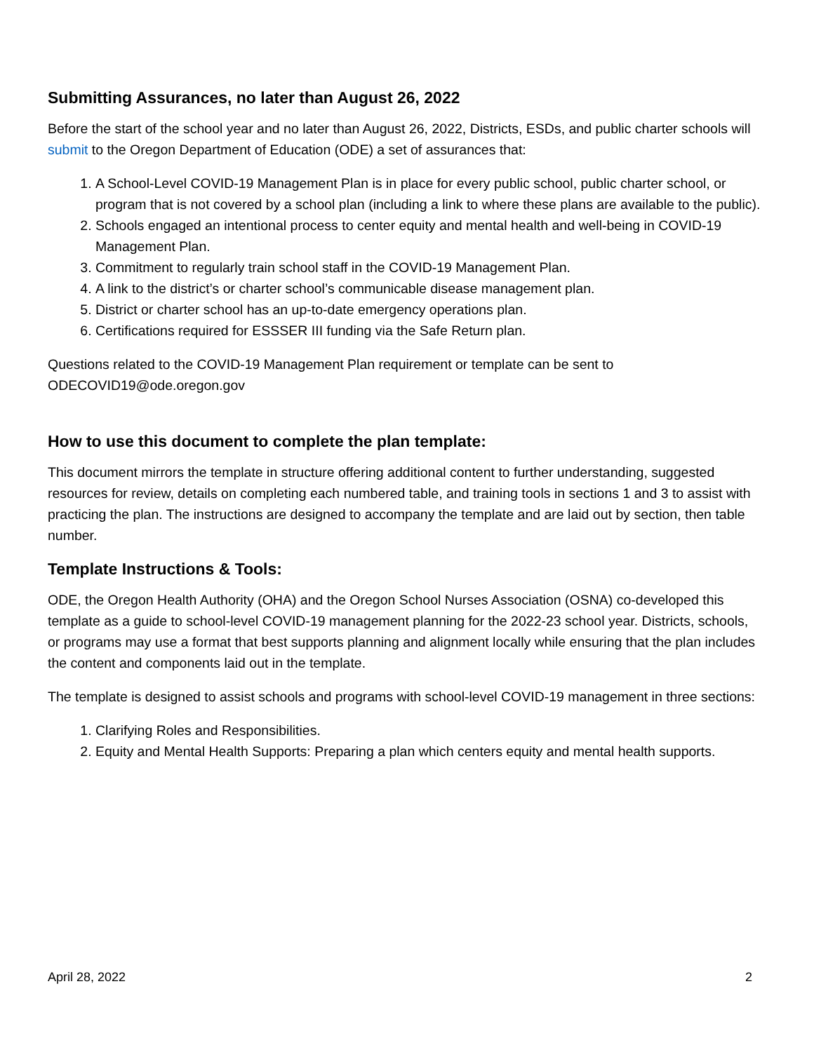Submitting Assurances, no later than August 26, 2022
Before the start of the school year and no later than August 26, 2022, Districts, ESDs, and public charter schools will submit to the Oregon Department of Education (ODE) a set of assurances that:
1. A School-Level COVID-19 Management Plan is in place for every public school, public charter school, or program that is not covered by a school plan (including a link to where these plans are available to the public).
2. Schools engaged an intentional process to center equity and mental health and well-being in COVID-19 Management Plan.
3. Commitment to regularly train school staff in the COVID-19 Management Plan.
4. A link to the district’s or charter school’s communicable disease management plan.
5. District or charter school has an up-to-date emergency operations plan.
6. Certifications required for ESSSER III funding via the Safe Return plan.
Questions related to the COVID-19 Management Plan requirement or template can be sent to ODECOVID19@ode.oregon.gov
How to use this document to complete the plan template:
This document mirrors the template in structure offering additional content to further understanding, suggested resources for review, details on completing each numbered table, and training tools in sections 1 and 3 to assist with practicing the plan. The instructions are designed to accompany the template and are laid out by section, then table number.
Template Instructions & Tools:
ODE, the Oregon Health Authority (OHA) and the Oregon School Nurses Association (OSNA) co-developed this template as a guide to school-level COVID-19 management planning for the 2022-23 school year. Districts, schools, or programs may use a format that best supports planning and alignment locally while ensuring that the plan includes the content and components laid out in the template.
The template is designed to assist schools and programs with school-level COVID-19 management in three sections:
1. Clarifying Roles and Responsibilities.
2. Equity and Mental Health Supports: Preparing a plan which centers equity and mental health supports.
April 28, 2022 2